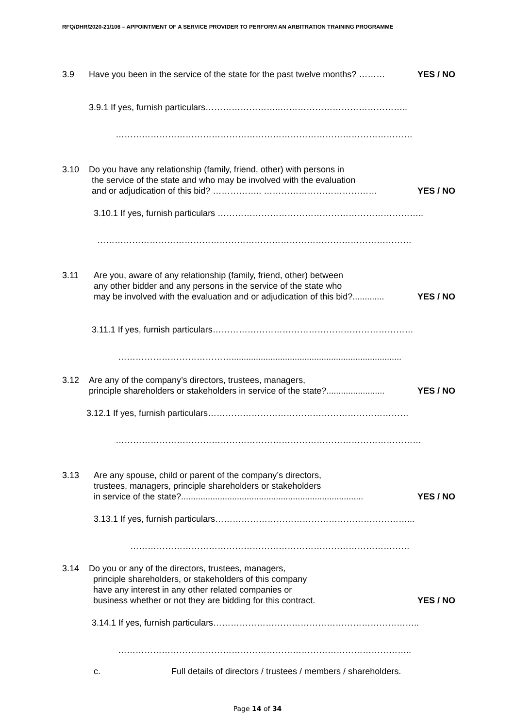RFQ/DHR/2020-21/106 – APPOINTMENT OF A SERVICE PROVIDER TO PERFORM AN ARBITRATION TRAINING PROGRAMME
3.9 Have you been in the service of the state for the past twelve months? ……… YES / NO
3.9.1 If yes, furnish particulars……………………..……………………………………..
…………………………………………………………………………………………
3.10 Do you have any relationship (family, friend, other) with persons in
the service of the state and who may be involved with the evaluation
and or adjudication of this bid? …………….. ………………………………… YES / NO
3.10.1 If yes, furnish particulars ……………………………………………………………..
………………………………………………………………………………………………
3.11 Are you, aware of any relationship (family, friend, other) between
any other bidder and any persons in the service of the state who
may be involved with the evaluation and or adjudication of this bid?............. YES / NO
3.11.1 If yes, furnish particulars……………………………………………………………
…………………………………......................................................................
3.12 Are any of the company’s directors, trustees, managers,
principle shareholders or stakeholders in service of the state?........................ YES / NO
3.12.1 If yes, furnish particulars……………………………………………………………
……………………………………………………………………………………………
3.13 Are any spouse, child or parent of the company’s directors,
trustees, managers, principle shareholders or stakeholders
in service of the state?........................................................................... YES / NO
3.13.1 If yes, furnish particulars…………………………………………………………...
……………………………………………………………………………………
3.14 Do you or any of the directors, trustees, managers,
principle shareholders, or stakeholders of this company
have any interest in any other related companies or
business whether or not they are bidding for this contract. YES / NO
3.14.1 If yes, furnish particulars……………………………………………………………..
………………………………………………………………………………………..
c. Full details of directors / trustees / members / shareholders.
Page 14 of 34